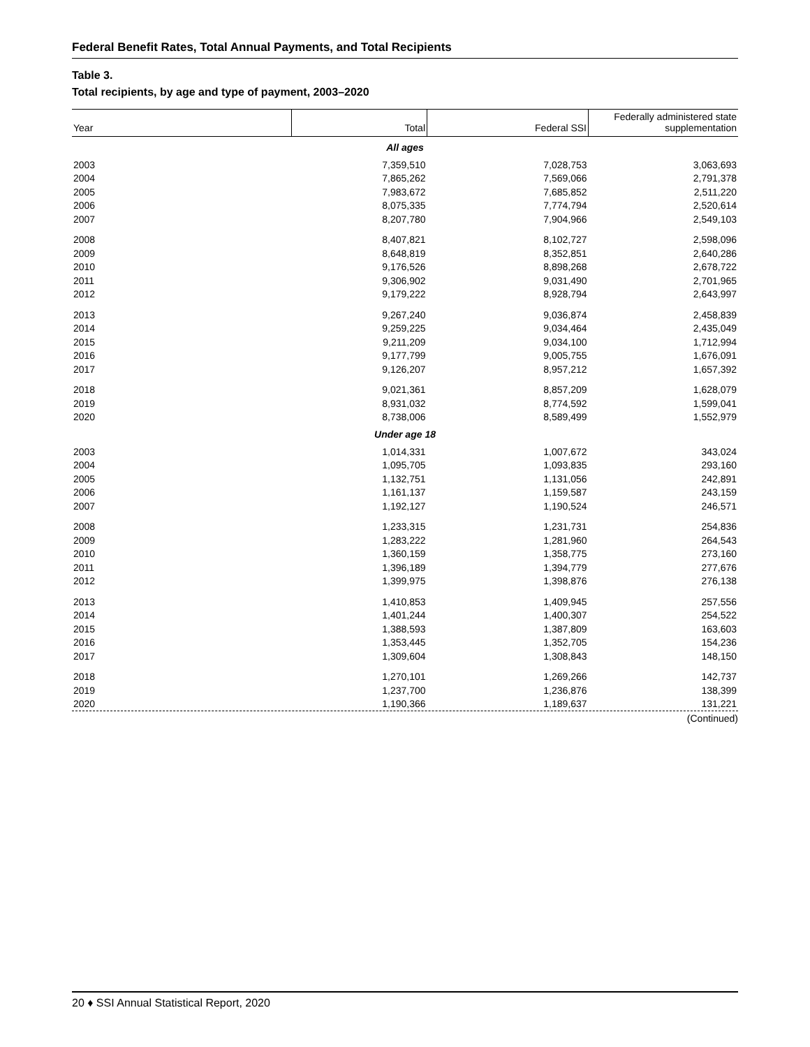Federal Benefit Rates, Total Annual Payments, and Total Recipients
Table 3.
Total recipients, by age and type of payment, 2003–2020
| Year | Total | Federal SSI | Federally administered state supplementation |
| --- | --- | --- | --- |
| All ages | | | |
| 2003 | 7,359,510 | 7,028,753 | 3,063,693 |
| 2004 | 7,865,262 | 7,569,066 | 2,791,378 |
| 2005 | 7,983,672 | 7,685,852 | 2,511,220 |
| 2006 | 8,075,335 | 7,774,794 | 2,520,614 |
| 2007 | 8,207,780 | 7,904,966 | 2,549,103 |
| 2008 | 8,407,821 | 8,102,727 | 2,598,096 |
| 2009 | 8,648,819 | 8,352,851 | 2,640,286 |
| 2010 | 9,176,526 | 8,898,268 | 2,678,722 |
| 2011 | 9,306,902 | 9,031,490 | 2,701,965 |
| 2012 | 9,179,222 | 8,928,794 | 2,643,997 |
| 2013 | 9,267,240 | 9,036,874 | 2,458,839 |
| 2014 | 9,259,225 | 9,034,464 | 2,435,049 |
| 2015 | 9,211,209 | 9,034,100 | 1,712,994 |
| 2016 | 9,177,799 | 9,005,755 | 1,676,091 |
| 2017 | 9,126,207 | 8,957,212 | 1,657,392 |
| 2018 | 9,021,361 | 8,857,209 | 1,628,079 |
| 2019 | 8,931,032 | 8,774,592 | 1,599,041 |
| 2020 | 8,738,006 | 8,589,499 | 1,552,979 |
| Under age 18 | | | |
| 2003 | 1,014,331 | 1,007,672 | 343,024 |
| 2004 | 1,095,705 | 1,093,835 | 293,160 |
| 2005 | 1,132,751 | 1,131,056 | 242,891 |
| 2006 | 1,161,137 | 1,159,587 | 243,159 |
| 2007 | 1,192,127 | 1,190,524 | 246,571 |
| 2008 | 1,233,315 | 1,231,731 | 254,836 |
| 2009 | 1,283,222 | 1,281,960 | 264,543 |
| 2010 | 1,360,159 | 1,358,775 | 273,160 |
| 2011 | 1,396,189 | 1,394,779 | 277,676 |
| 2012 | 1,399,975 | 1,398,876 | 276,138 |
| 2013 | 1,410,853 | 1,409,945 | 257,556 |
| 2014 | 1,401,244 | 1,400,307 | 254,522 |
| 2015 | 1,388,593 | 1,387,809 | 163,603 |
| 2016 | 1,353,445 | 1,352,705 | 154,236 |
| 2017 | 1,309,604 | 1,308,843 | 148,150 |
| 2018 | 1,270,101 | 1,269,266 | 142,737 |
| 2019 | 1,237,700 | 1,236,876 | 138,399 |
| 2020 | 1,190,366 | 1,189,637 | 131,221 |
(Continued)
20 ♦ SSI Annual Statistical Report, 2020